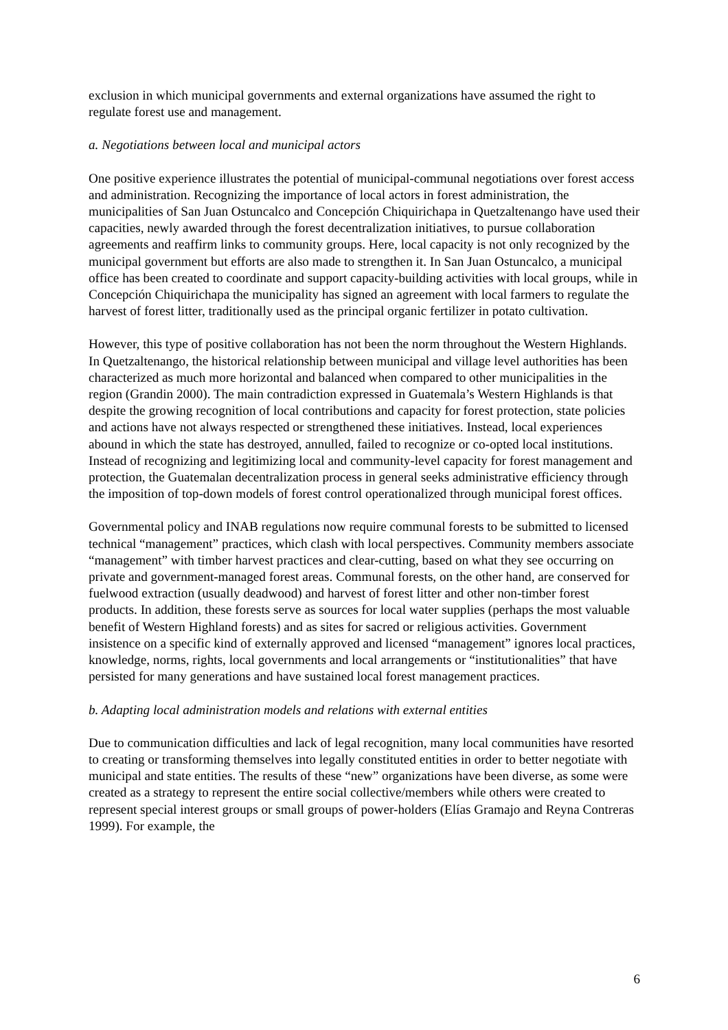exclusion in which municipal governments and external organizations have assumed the right to regulate forest use and management.
a. Negotiations between local and municipal actors
One positive experience illustrates the potential of municipal-communal negotiations over forest access and administration. Recognizing the importance of local actors in forest administration, the municipalities of San Juan Ostuncalco and Concepción Chiquirichapa in Quetzaltenango have used their capacities, newly awarded through the forest decentralization initiatives, to pursue collaboration agreements and reaffirm links to community groups. Here, local capacity is not only recognized by the municipal government but efforts are also made to strengthen it. In San Juan Ostuncalco, a municipal office has been created to coordinate and support capacity-building activities with local groups, while in Concepción Chiquirichapa the municipality has signed an agreement with local farmers to regulate the harvest of forest litter, traditionally used as the principal organic fertilizer in potato cultivation.
However, this type of positive collaboration has not been the norm throughout the Western Highlands. In Quetzaltenango, the historical relationship between municipal and village level authorities has been characterized as much more horizontal and balanced when compared to other municipalities in the region (Grandin 2000). The main contradiction expressed in Guatemala’s Western Highlands is that despite the growing recognition of local contributions and capacity for forest protection, state policies and actions have not always respected or strengthened these initiatives. Instead, local experiences abound in which the state has destroyed, annulled, failed to recognize or co-opted local institutions. Instead of recognizing and legitimizing local and community-level capacity for forest management and protection, the Guatemalan decentralization process in general seeks administrative efficiency through the imposition of top-down models of forest control operationalized through municipal forest offices.
Governmental policy and INAB regulations now require communal forests to be submitted to licensed technical “management” practices, which clash with local perspectives. Community members associate “management” with timber harvest practices and clear-cutting, based on what they see occurring on private and government-managed forest areas. Communal forests, on the other hand, are conserved for fuelwood extraction (usually deadwood) and harvest of forest litter and other non-timber forest products. In addition, these forests serve as sources for local water supplies (perhaps the most valuable benefit of Western Highland forests) and as sites for sacred or religious activities. Government insistence on a specific kind of externally approved and licensed “management” ignores local practices, knowledge, norms, rights, local governments and local arrangements or “institutionalities” that have persisted for many generations and have sustained local forest management practices.
b. Adapting local administration models and relations with external entities
Due to communication difficulties and lack of legal recognition, many local communities have resorted to creating or transforming themselves into legally constituted entities in order to better negotiate with municipal and state entities. The results of these “new” organizations have been diverse, as some were created as a strategy to represent the entire social collective/members while others were created to represent special interest groups or small groups of power-holders (Elías Gramajo and Reyna Contreras 1999). For example, the
6